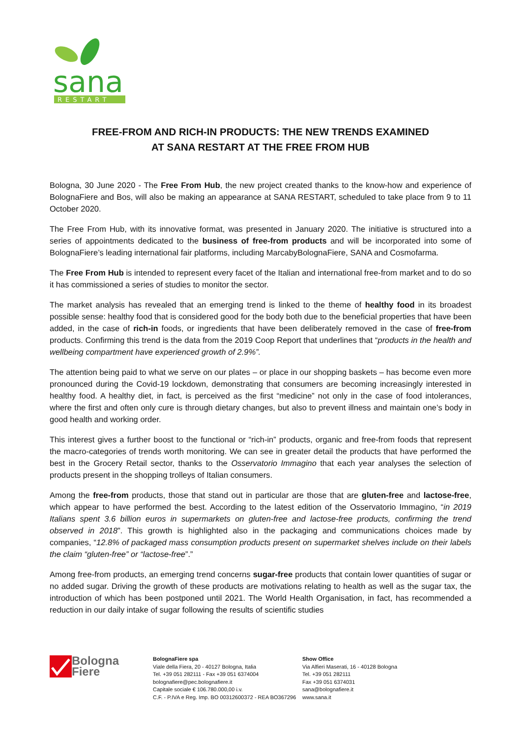sana
RESTART
FREE-FROM AND RICH-IN PRODUCTS: THE NEW TRENDS EXAMINED
AT SANA RESTART AT THE FREE FROM HUB
Bologna, 30 June 2020 - The Free From Hub, the new project created thanks to the know-how and experience of BolognaFiere and Bos, will also be making an appearance at SANA RESTART, scheduled to take place from 9 to 11 October 2020.
The Free From Hub, with its innovative format, was presented in January 2020. The initiative is structured into a series of appointments dedicated to the business of free-from products and will be incorporated into some of BolognaFiere’s leading international fair platforms, including MarcabyBolognaFiere, SANA and Cosmofarma.
The Free From Hub is intended to represent every facet of the Italian and international free-from market and to do so it has commissioned a series of studies to monitor the sector.
The market analysis has revealed that an emerging trend is linked to the theme of healthy food in its broadest possible sense: healthy food that is considered good for the body both due to the beneficial properties that have been added, in the case of rich-in foods, or ingredients that have been deliberately removed in the case of free-from products. Confirming this trend is the data from the 2019 Coop Report that underlines that “products in the health and wellbeing compartment have experienced growth of 2.9%”.
The attention being paid to what we serve on our plates – or place in our shopping baskets – has become even more pronounced during the Covid-19 lockdown, demonstrating that consumers are becoming increasingly interested in healthy food. A healthy diet, in fact, is perceived as the first “medicine” not only in the case of food intolerances, where the first and often only cure is through dietary changes, but also to prevent illness and maintain one’s body in good health and working order.
This interest gives a further boost to the functional or “rich-in” products, organic and free-from foods that represent the macro-categories of trends worth monitoring. We can see in greater detail the products that have performed the best in the Grocery Retail sector, thanks to the Osservatorio Immagino that each year analyses the selection of products present in the shopping trolleys of Italian consumers.
Among the free-from products, those that stand out in particular are those that are gluten-free and lactose-free, which appear to have performed the best. According to the latest edition of the Osservatorio Immagino, “in 2019 Italians spent 3.6 billion euros in supermarkets on gluten-free and lactose-free products, confirming the trend observed in 2018”. This growth is highlighted also in the packaging and communications choices made by companies, “12.8% of packaged mass consumption products present on supermarket shelves include on their labels the claim “gluten-free” or “lactose-free”.”
Among free-from products, an emerging trend concerns sugar-free products that contain lower quantities of sugar or no added sugar. Driving the growth of these products are motivations relating to health as well as the sugar tax, the introduction of which has been postponed until 2021. The World Health Organisation, in fact, has recommended a reduction in our daily intake of sugar following the results of scientific studies
Bologna
Fiere
BolognaFiere spa
Viale della Fiera, 20 - 40127 Bologna, Italia
Tel. +39 051 282111 - Fax +39 051 6374004
bolognafiere@pec.bolognafiere.it
Capitale sociale € 106.780.000,00 i.v.
C.F. - P.IVA e Reg. Imp. BO 00312600372 - REA BO367296
Show Office
Via Alfieri Maserati, 16 - 40128 Bologna
Tel. +39 051 282111
Fax +39 051 6374031
sana@bolognafiere.it
www.sana.it